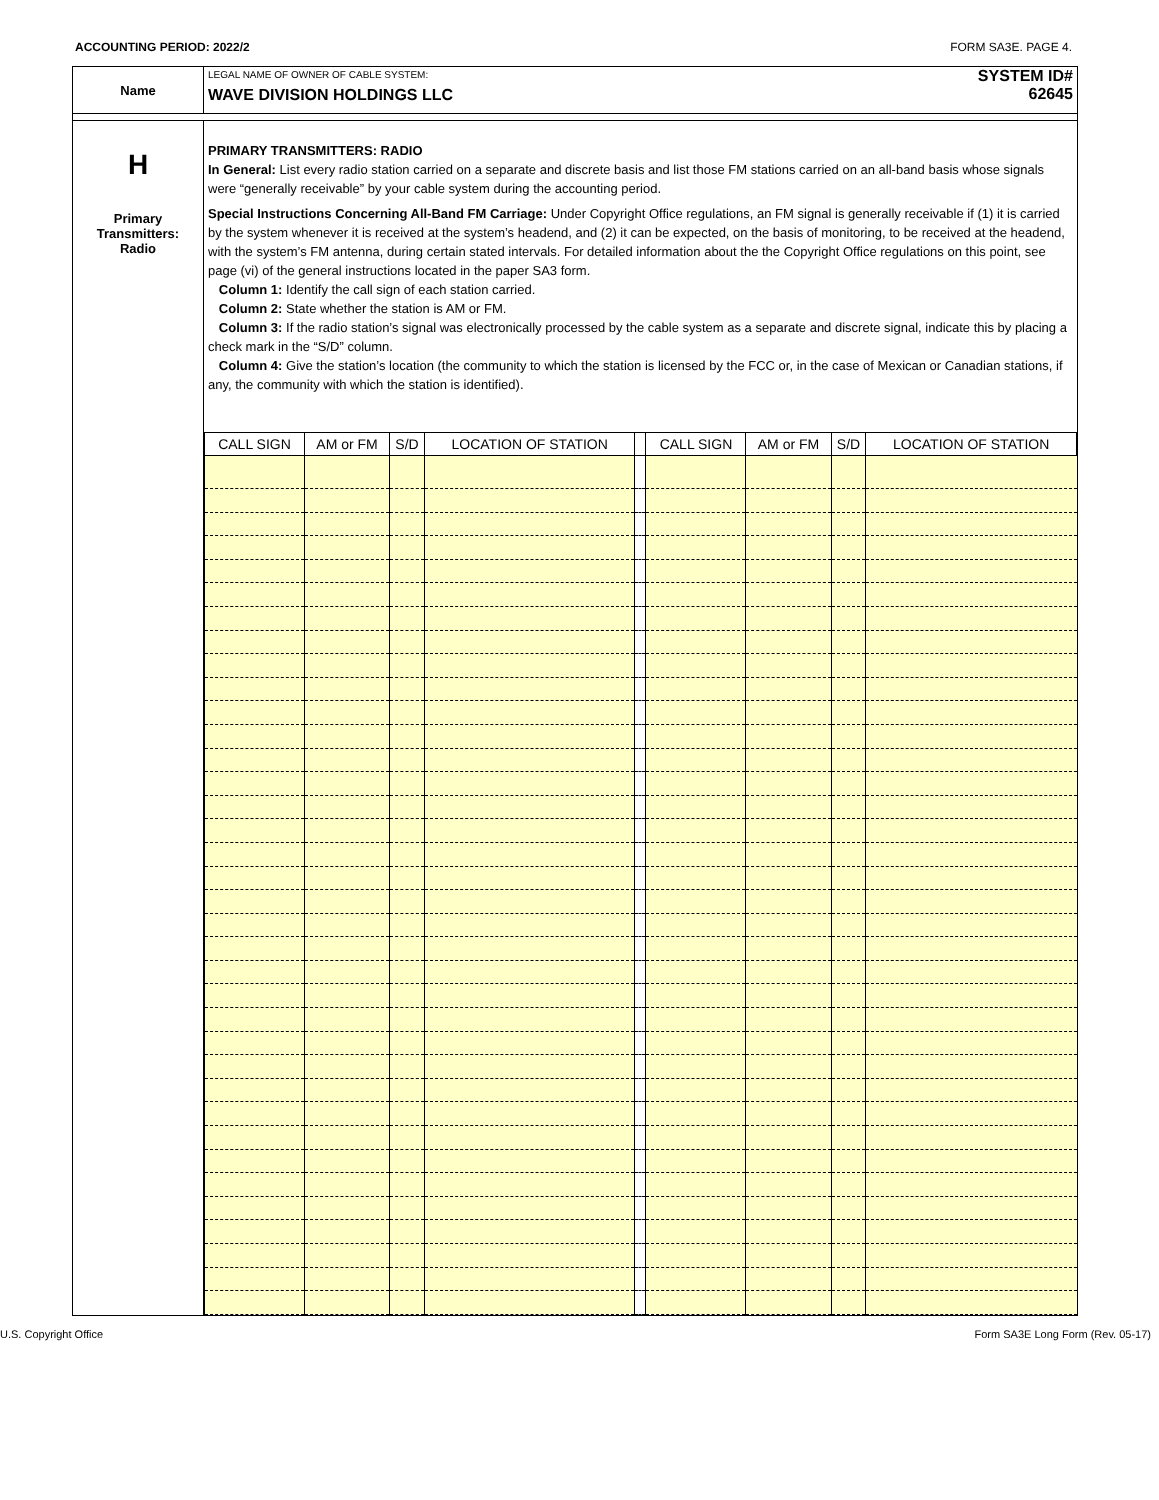ACCOUNTING PERIOD: 2022/2 FORM SA3E. PAGE 4.
Name
LEGAL NAME OF OWNER OF CABLE SYSTEM:
WAVE DIVISION HOLDINGS LLC
SYSTEM ID#
62645
H
Primary
Transmitters:
Radio
PRIMARY TRANSMITTERS: RADIO
In General: List every radio station carried on a separate and discrete basis and list those FM stations carried on an all-band basis whose signals were “generally receivable” by your cable system during the accounting period.
Special Instructions Concerning All-Band FM Carriage: Under Copyright Office regulations, an FM signal is generally receivable if (1) it is carried by the system whenever it is received at the system’s headend, and (2) it can be expected, on the basis of monitoring, to be received at the headend, with the system’s FM antenna, during certain stated intervals. For detailed information about the the Copyright Office regulations on this point, see page (vi) of the general instructions located in the paper SA3 form.
Column 1: Identify the call sign of each station carried.
Column 2: State whether the station is AM or FM.
Column 3: If the radio station’s signal was electronically processed by the cable system as a separate and discrete signal, indicate this by placing a check mark in the “S/D” column.
Column 4: Give the station’s location (the community to which the station is licensed by the FCC or, in the case of Mexican or Canadian stations, if any, the community with which the station is identified).
| CALL SIGN | AM or FM | S/D | LOCATION OF STATION | | CALL SIGN | AM or FM | S/D | LOCATION OF STATION |
| --- | --- | --- | --- | --- | --- | --- | --- | --- |
U.S. Copyright Office Form SA3E Long Form (Rev. 05-17)